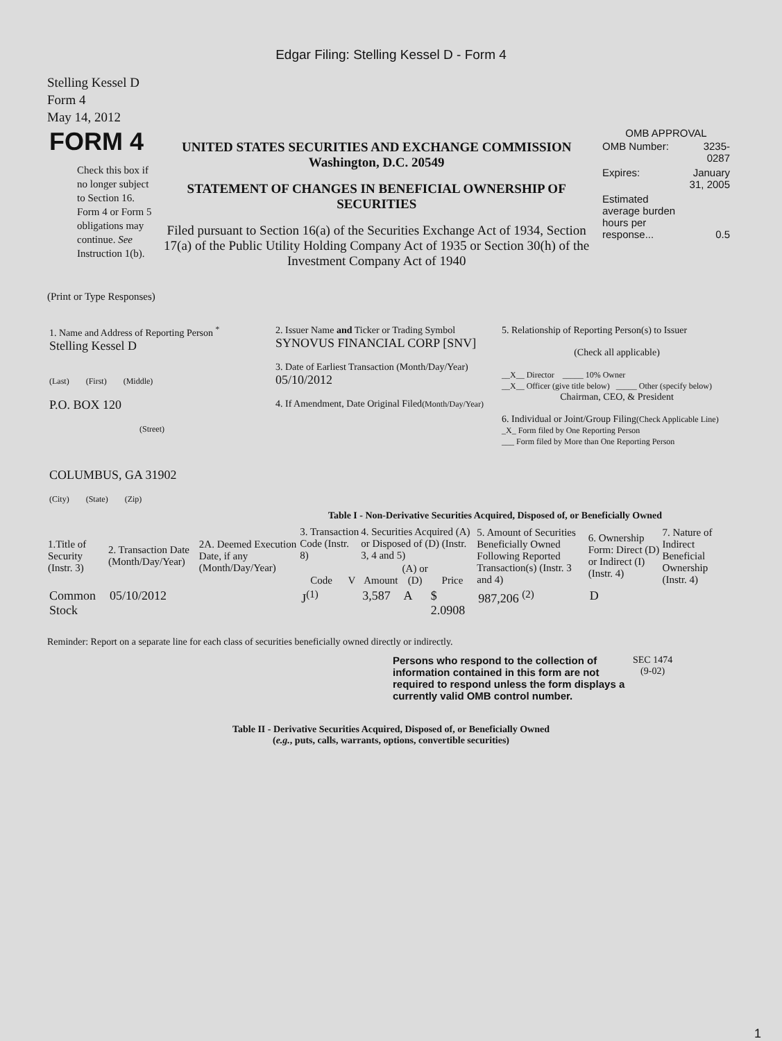Edgar Filing: Stelling Kessel D - Form 4
Stelling Kessel D
Form 4
May 14, 2012
| FORM 4 Check this box if no longer subject to Section 16. Form 4 or Form 5 obligations may continue. See Instruction 1(b). | UNITED STATES SECURITIES AND EXCHANGE COMMISSION Washington, D.C. 20549 STATEMENT OF CHANGES IN BENEFICIAL OWNERSHIP OF SECURITIES Filed pursuant to Section 16(a) of the Securities Exchange Act of 1934, Section 17(a) of the Public Utility Holding Company Act of 1935 or Section 30(h) of the Investment Company Act of 1940 | OMB APPROVAL / OMB Number: / 3235-0287 / / Expires: / January 31, 2005 / / Estimated average burden hours per response... / 0.5 / |
(Print or Type Responses)
| 1. Name and Address of Reporting Person <sup>*</sup> Stelling Kessel D (Last) (First) (Middle) P.O. BOX 120 (Street) COLUMBUS, GA 31902 (City) (State) (Zip) | 2. Issuer Name and Ticker or Trading Symbol SYNOVUS FINANCIAL CORP [SNV] 3. Date of Earliest Transaction (Month/Day/Year) 05/10/2012 4. If Amendment, Date Original Filed (Month/Day/Year) | 5. Relationship of Reporting Person(s) to Issuer (Check all applicable) __X__ Director _____ 10% Owner __X__ Officer (give title below) _____ Other (specify below) Chairman, CEO, & President 6. Individual or Joint/Group Filing (Check Applicable Line) _X_ Form filed by One Reporting Person ___ Form filed by More than One Reporting Person |
Table I - Non-Derivative Securities Acquired, Disposed of, or Beneficially Owned
| 1.Title of Security (Instr. 3) | 2. Transaction Date (Month/Day/Year) | 2A. Deemed Execution Date, if any (Month/Day/Year) | 3. Transaction Code (Instr. 8) | | 4. Securities Acquired (A) or Disposed of (D) (Instr. 3, 4 and 5) | | | 5. Amount of Securities Beneficially Owned Following Reported Transaction(s) (Instr. 3 and 4) | 6. Ownership Form: Direct (D) or Indirect (I) (Instr. 4) | 7. Nature of Indirect Beneficial Ownership (Instr. 4) |
| --- | --- | --- | --- | --- | --- | --- | --- | --- | --- | --- |
| | | | Code | V | Amount | (A) or (D) | Price | | | |
| Common Stock | 05/10/2012 | | J<sup>(1)</sup> | | 3,587 | A | $ 2.0908 | 987,206 <sup>(2)</sup> | D | |
Reminder: Report on a separate line for each class of securities beneficially owned directly or indirectly.
| Persons who respond to the collection of information contained in this form are not required to respond unless the form displays a currently valid OMB control number. | SEC 1474 (9-02) |
Table II - Derivative Securities Acquired, Disposed of, or Beneficially Owned
(e.g., puts, calls, warrants, options, convertible securities)
1